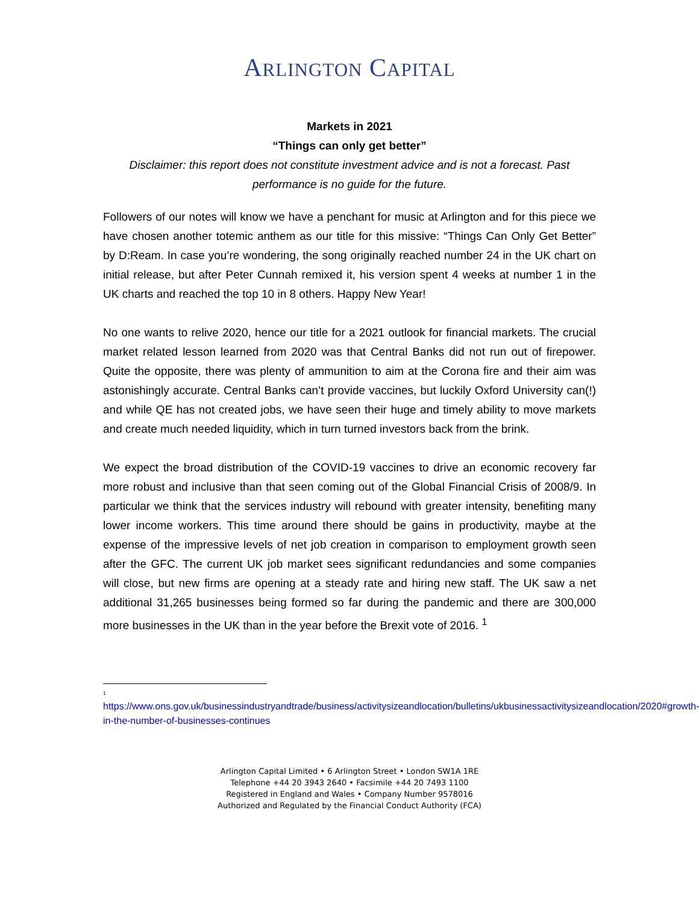ARLINGTON CAPITAL
Markets in 2021
“Things can only get better”
Disclaimer: this report does not constitute investment advice and is not a forecast. Past performance is no guide for the future.
Followers of our notes will know we have a penchant for music at Arlington and for this piece we have chosen another totemic anthem as our title for this missive: “Things Can Only Get Better” by D:Ream. In case you’re wondering, the song originally reached number 24 in the UK chart on initial release, but after Peter Cunnah remixed it, his version spent 4 weeks at number 1 in the UK charts and reached the top 10 in 8 others. Happy New Year!
No one wants to relive 2020, hence our title for a 2021 outlook for financial markets. The crucial market related lesson learned from 2020 was that Central Banks did not run out of firepower. Quite the opposite, there was plenty of ammunition to aim at the Corona fire and their aim was astonishingly accurate. Central Banks can’t provide vaccines, but luckily Oxford University can(!) and while QE has not created jobs, we have seen their huge and timely ability to move markets and create much needed liquidity, which in turn turned investors back from the brink.
We expect the broad distribution of the COVID-19 vaccines to drive an economic recovery far more robust and inclusive than that seen coming out of the Global Financial Crisis of 2008/9. In particular we think that the services industry will rebound with greater intensity, benefiting many lower income workers. This time around there should be gains in productivity, maybe at the expense of the impressive levels of net job creation in comparison to employment growth seen after the GFC. The current UK job market sees significant redundancies and some companies will close, but new firms are opening at a steady rate and hiring new staff. The UK saw a net additional 31,265 businesses being formed so far during the pandemic and there are 300,000 more businesses in the UK than in the year before the Brexit vote of 2016. <sup>1</sup>
<sup>1</sup>
https://www.ons.gov.uk/businessindustryandtrade/business/activitysizeandlocation/bulletins/ukbusinessactivitysizeandlocation/2020#growth-in-the-number-of-businesses-continues
Arlington Capital Limited • 6 Arlington Street • London SW1A 1RE
Telephone +44 20 3943 2640 • Facsimile +44 20 7493 1100
Registered in England and Wales • Company Number 9578016
Authorized and Regulated by the Financial Conduct Authority (FCA)